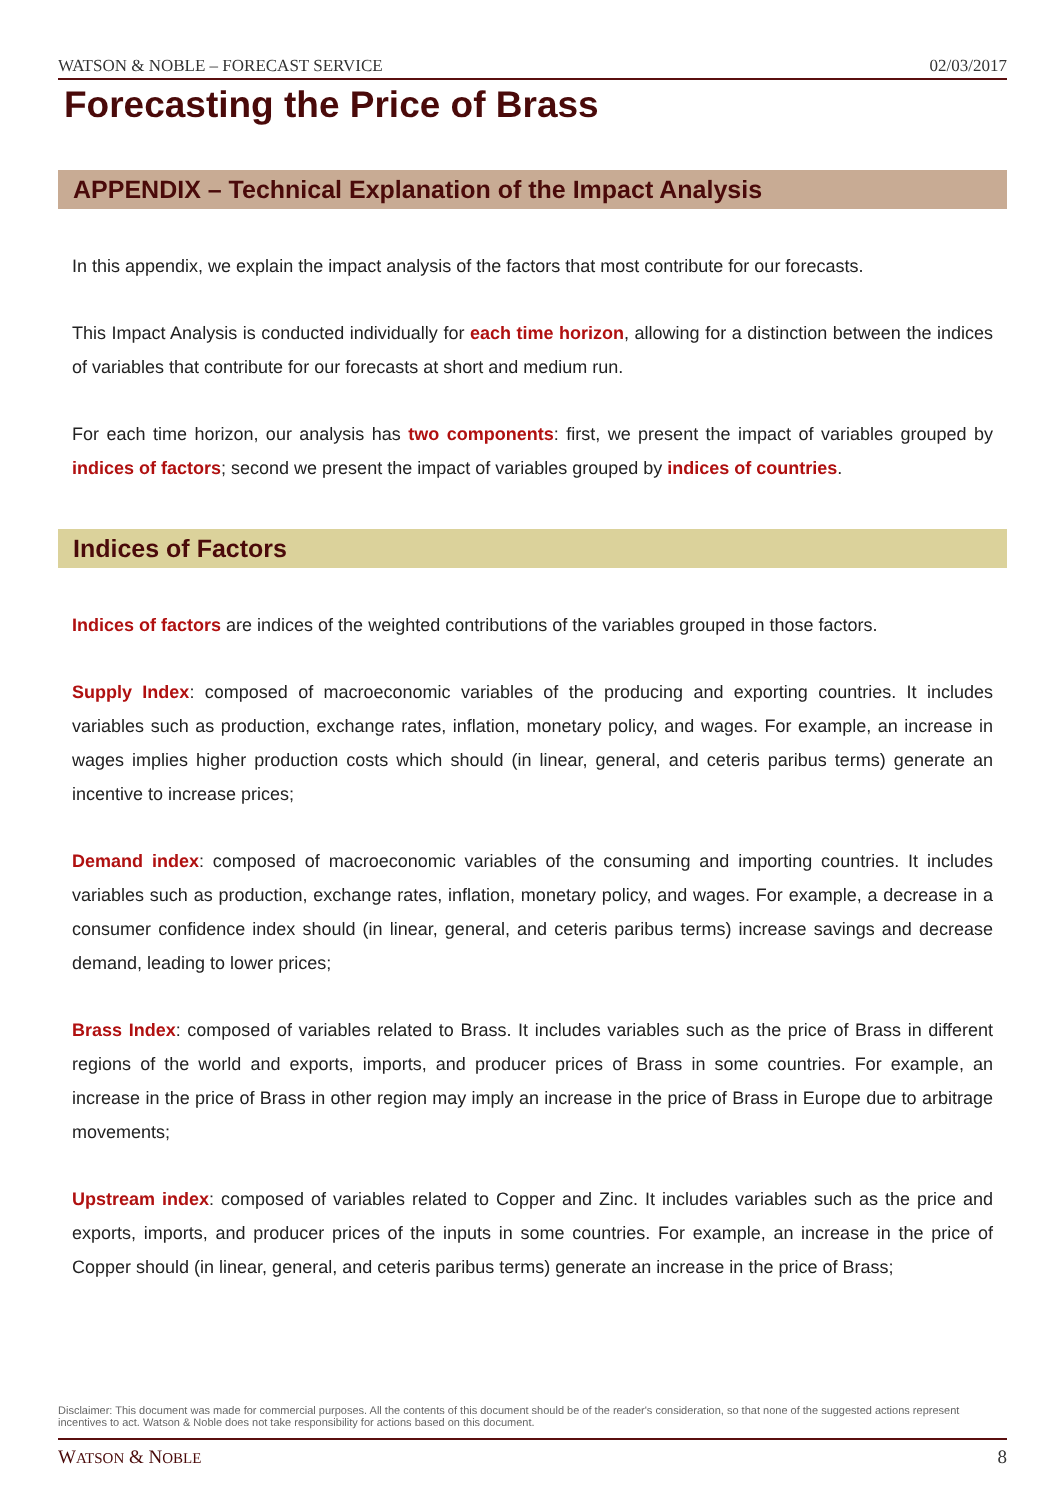WATSON & NOBLE – FORECAST SERVICE 02/03/2017
Forecasting the Price of Brass
APPENDIX – Technical Explanation of the Impact Analysis
In this appendix, we explain the impact analysis of the factors that most contribute for our forecasts.
This Impact Analysis is conducted individually for each time horizon, allowing for a distinction between the indices of variables that contribute for our forecasts at short and medium run.
For each time horizon, our analysis has two components: first, we present the impact of variables grouped by indices of factors; second we present the impact of variables grouped by indices of countries.
Indices of Factors
Indices of factors are indices of the weighted contributions of the variables grouped in those factors.
Supply Index: composed of macroeconomic variables of the producing and exporting countries. It includes variables such as production, exchange rates, inflation, monetary policy, and wages. For example, an increase in wages implies higher production costs which should (in linear, general, and ceteris paribus terms) generate an incentive to increase prices;
Demand index: composed of macroeconomic variables of the consuming and importing countries. It includes variables such as production, exchange rates, inflation, monetary policy, and wages. For example, a decrease in a consumer confidence index should (in linear, general, and ceteris paribus terms) increase savings and decrease demand, leading to lower prices;
Brass Index: composed of variables related to Brass. It includes variables such as the price of Brass in different regions of the world and exports, imports, and producer prices of Brass in some countries. For example, an increase in the price of Brass in other region may imply an increase in the price of Brass in Europe due to arbitrage movements;
Upstream index: composed of variables related to Copper and Zinc. It includes variables such as the price and exports, imports, and producer prices of the inputs in some countries. For example, an increase in the price of Copper should (in linear, general, and ceteris paribus terms) generate an increase in the price of Brass;
Disclaimer: This document was made for commercial purposes. All the contents of this document should be of the reader's consideration, so that none of the suggested actions represent incentives to act. Watson & Noble does not take responsibility for actions based on this document.
WATSON & NOBLE 8